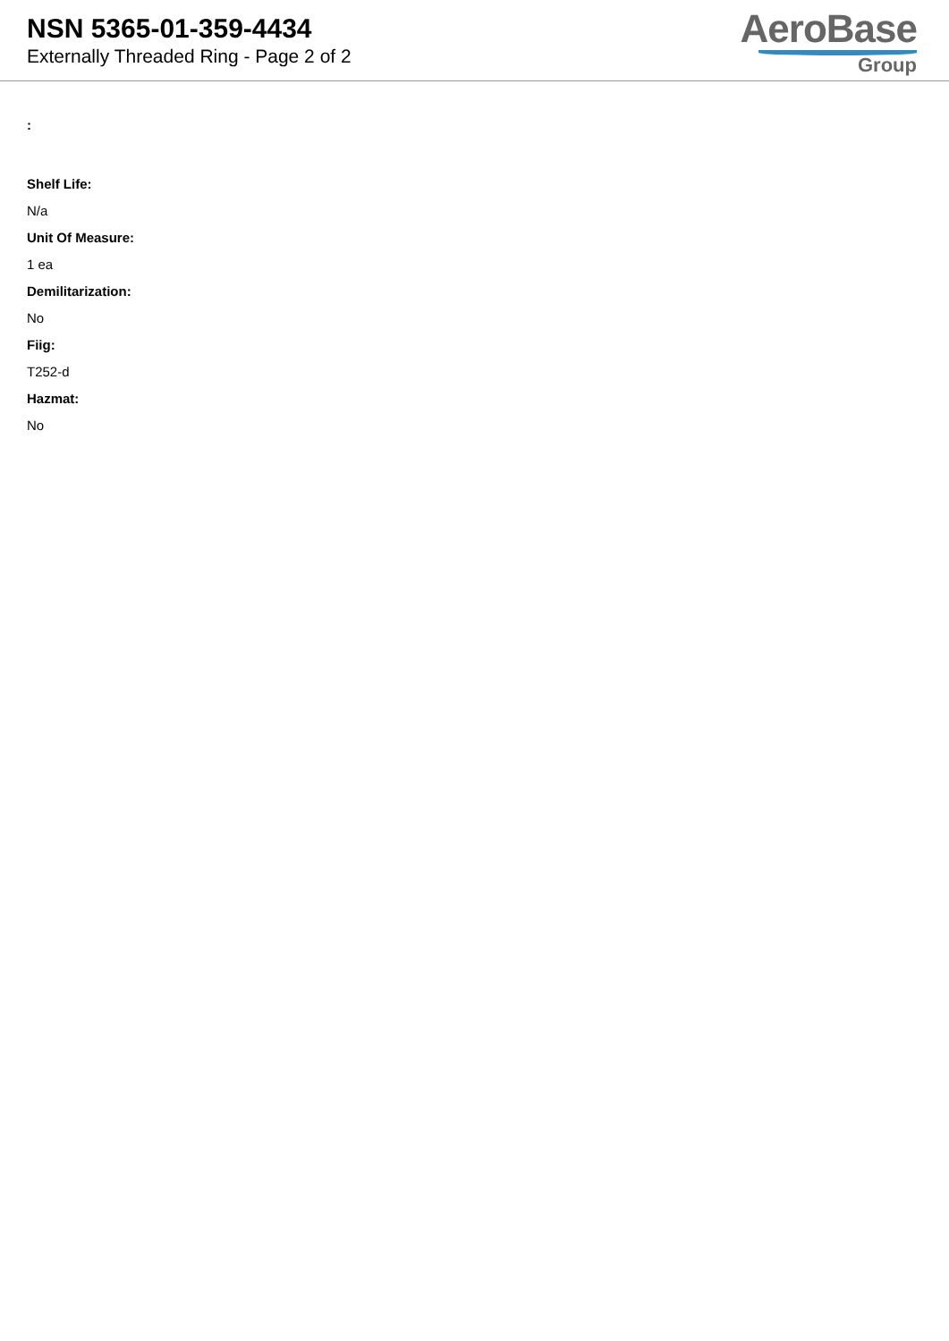NSN 5365-01-359-4434
Externally Threaded Ring - Page 2 of 2
AeroBase
Group
:
Shelf Life:
N/a
Unit Of Measure:
1 ea
Demilitarization:
No
Fiig:
T252-d
Hazmat:
No